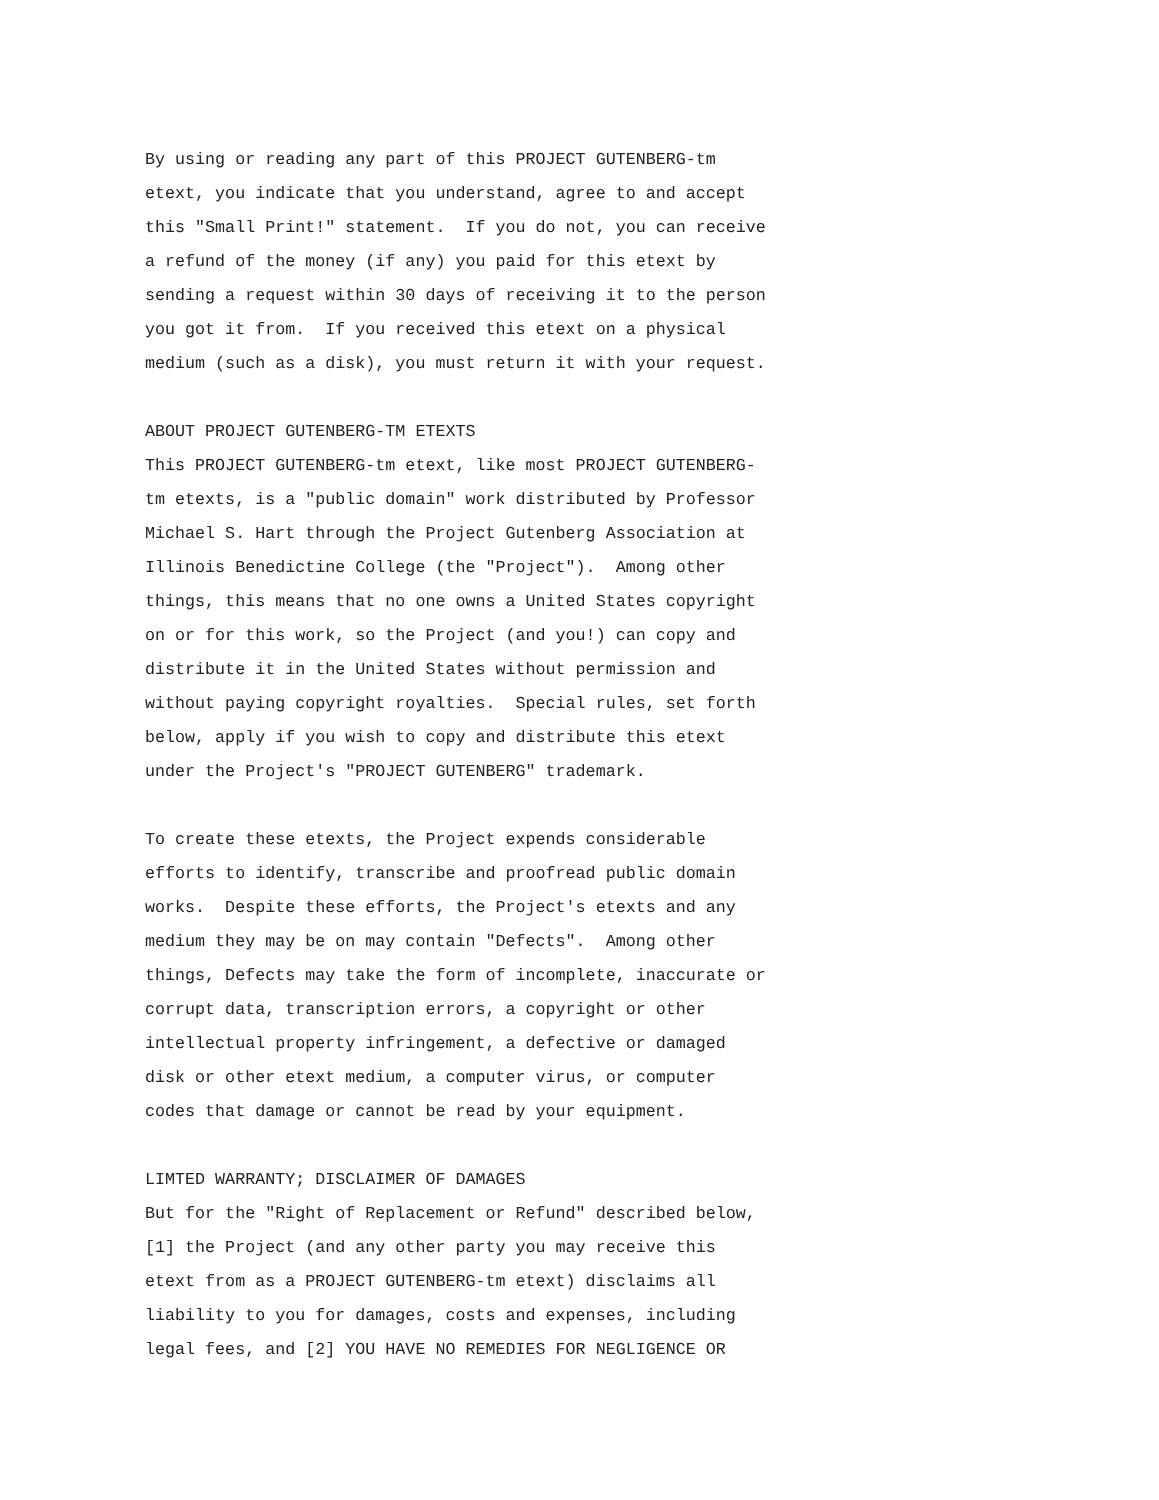By using or reading any part of this PROJECT GUTENBERG-tm
etext, you indicate that you understand, agree to and accept
this "Small Print!" statement.  If you do not, you can receive
a refund of the money (if any) you paid for this etext by
sending a request within 30 days of receiving it to the person
you got it from.  If you received this etext on a physical
medium (such as a disk), you must return it with your request.

ABOUT PROJECT GUTENBERG-TM ETEXTS
This PROJECT GUTENBERG-tm etext, like most PROJECT GUTENBERG-
tm etexts, is a "public domain" work distributed by Professor
Michael S. Hart through the Project Gutenberg Association at
Illinois Benedictine College (the "Project").  Among other
things, this means that no one owns a United States copyright
on or for this work, so the Project (and you!) can copy and
distribute it in the United States without permission and
without paying copyright royalties.  Special rules, set forth
below, apply if you wish to copy and distribute this etext
under the Project's "PROJECT GUTENBERG" trademark.

To create these etexts, the Project expends considerable
efforts to identify, transcribe and proofread public domain
works.  Despite these efforts, the Project's etexts and any
medium they may be on may contain "Defects".  Among other
things, Defects may take the form of incomplete, inaccurate or
corrupt data, transcription errors, a copyright or other
intellectual property infringement, a defective or damaged
disk or other etext medium, a computer virus, or computer
codes that damage or cannot be read by your equipment.

LIMTED WARRANTY; DISCLAIMER OF DAMAGES
But for the "Right of Replacement or Refund" described below,
[1] the Project (and any other party you may receive this
etext from as a PROJECT GUTENBERG-tm etext) disclaims all
liability to you for damages, costs and expenses, including
legal fees, and [2] YOU HAVE NO REMEDIES FOR NEGLIGENCE OR